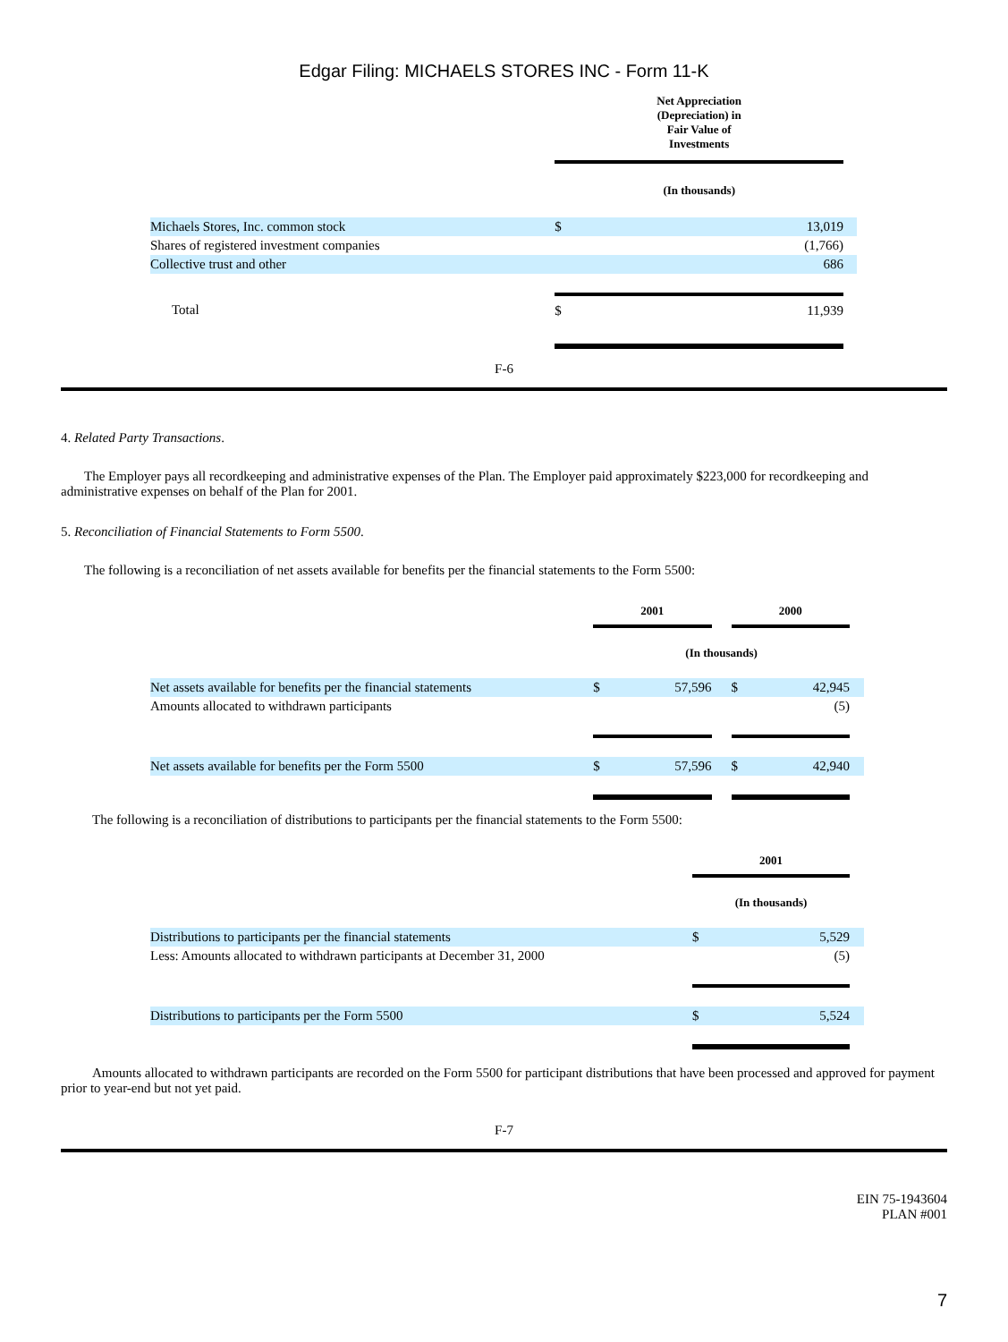Edgar Filing: MICHAELS STORES INC - Form 11-K
| | Net Appreciation (Depreciation) in Fair Value of Investments | | |
| | (In thousands) | | |
| Michaels Stores, Inc. common stock | $ | 13,019 | |
| Shares of registered investment companies | | (1,766) | |
| Collective trust and other | | 686 | |
| Total | $ | 11,939 | |
F-6
4. Related Party Transactions.
The Employer pays all recordkeeping and administrative expenses of the Plan. The Employer paid approximately $223,000 for recordkeeping and administrative expenses on behalf of the Plan for 2001.
5. Reconciliation of Financial Statements to Form 5500.
The following is a reconciliation of net assets available for benefits per the financial statements to the Form 5500:
| | 2001 | | | 2000 | | |
| | (In thousands) | | | | | |
| Net assets available for benefits per the financial statements | $ | 57,596 | | $ | 42,945 | |
| Amounts allocated to withdrawn participants | | | | | (5) | |
| Net assets available for benefits per the Form 5500 | $ | 57,596 | | $ | 42,940 | |
The following is a reconciliation of distributions to participants per the financial statements to the Form 5500:
| | 2001 | | |
| | (In thousands) | | |
| Distributions to participants per the financial statements | $ | 5,529 | |
| Less: Amounts allocated to withdrawn participants at December 31, 2000 | | (5) | |
| Distributions to participants per the Form 5500 | $ | 5,524 | |
Amounts allocated to withdrawn participants are recorded on the Form 5500 for participant distributions that have been processed and approved for payment prior to year-end but not yet paid.
F-7
EIN 75-1943604
PLAN #001
7